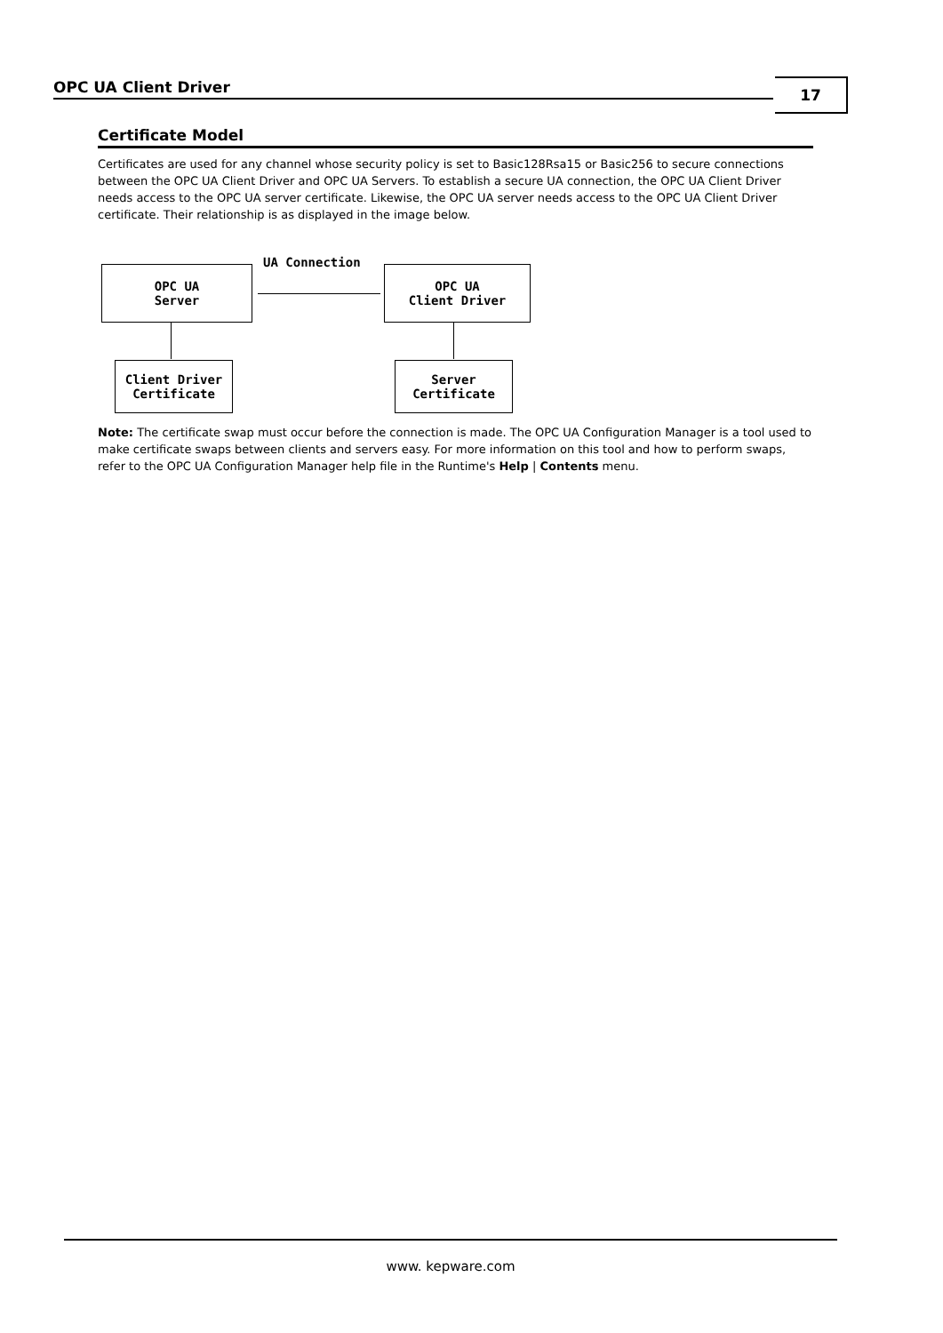OPC UA Client Driver 17
Certificate Model
Certificates are used for any channel whose security policy is set to Basic128Rsa15 or Basic256 to secure connections between the OPC UA Client Driver and OPC UA Servers. To establish a secure UA connection, the OPC UA Client Driver needs access to the OPC UA server certificate. Likewise, the OPC UA server needs access to the OPC UA Client Driver certificate. Their relationship is as displayed in the image below.
OPC UA
Server
UA Connection
OPC UA
Client Driver
Client Driver
Certificate
Server
Certificate
Note: The certificate swap must occur before the connection is made. The OPC UA Configuration Manager is a tool used to make certificate swaps between clients and servers easy. For more information on this tool and how to perform swaps, refer to the OPC UA Configuration Manager help file in the Runtime's Help | Contents menu.
www. kepware.com